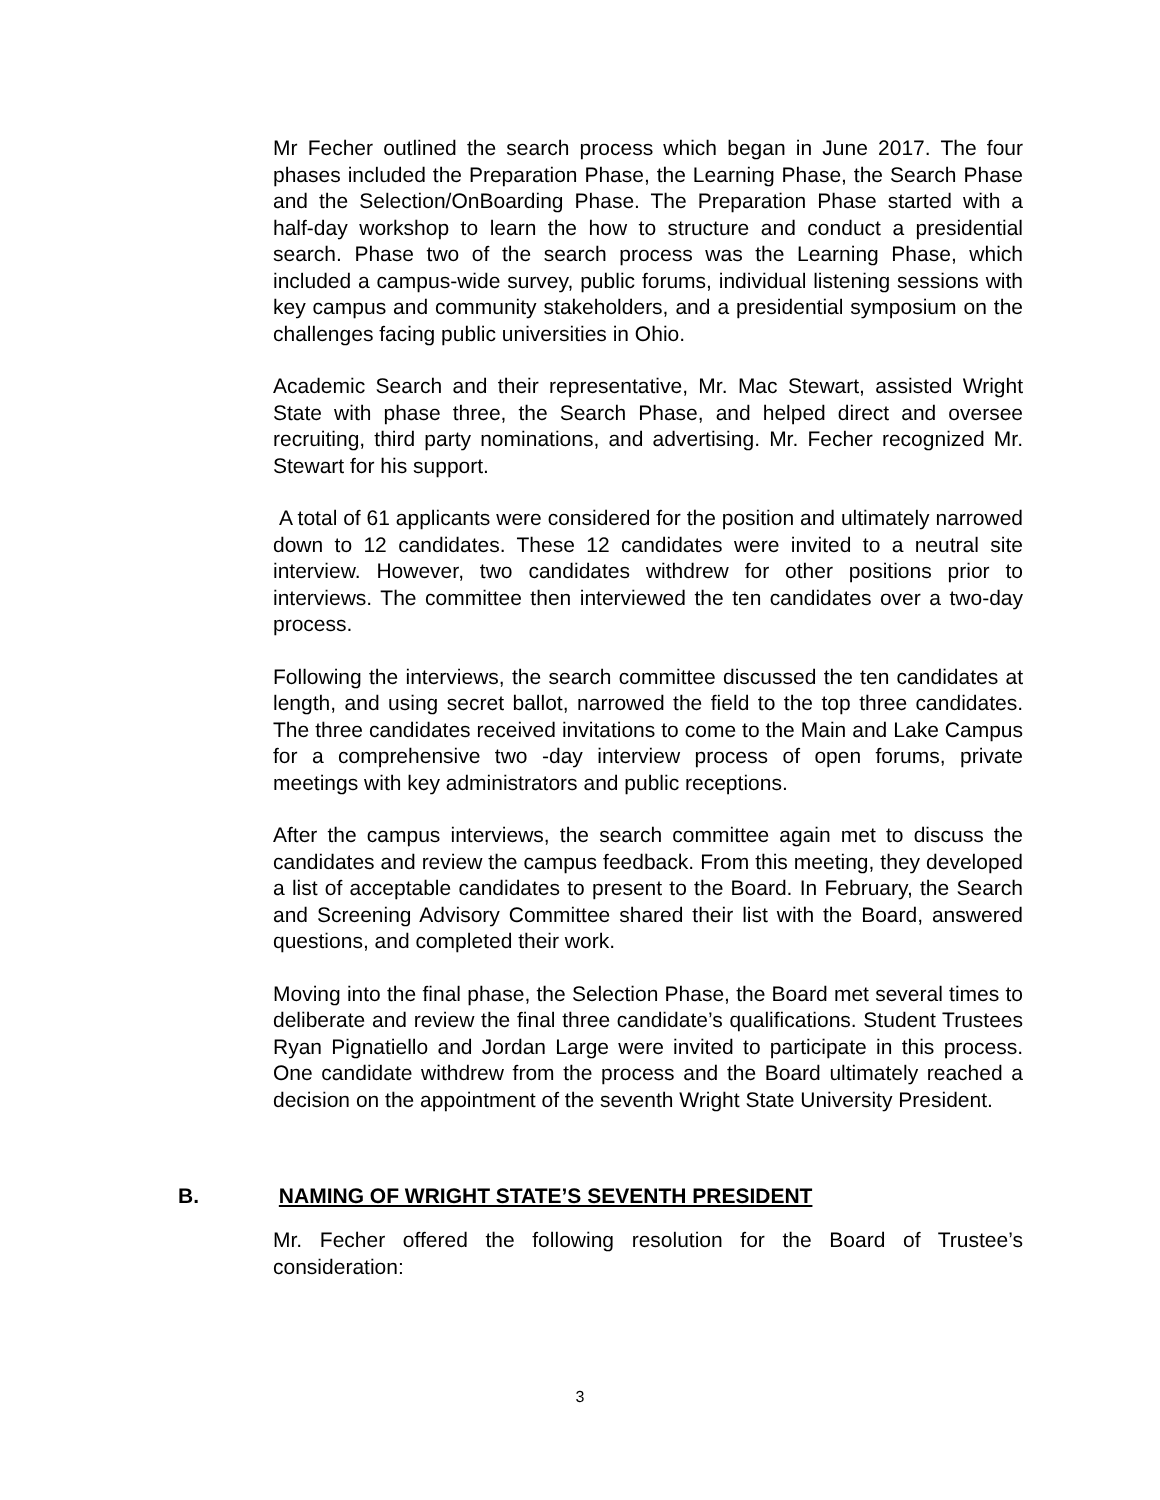Mr Fecher outlined the search process which began in June 2017. The four phases included the Preparation Phase, the Learning Phase, the Search Phase and the Selection/OnBoarding Phase. The Preparation Phase started with a half-day workshop to learn the how to structure and conduct a presidential search. Phase two of the search process was the Learning Phase, which included a campus-wide survey, public forums, individual listening sessions with key campus and community stakeholders, and a presidential symposium on the challenges facing public universities in Ohio.
Academic Search and their representative, Mr. Mac Stewart, assisted Wright State with phase three, the Search Phase, and helped direct and oversee recruiting, third party nominations, and advertising. Mr. Fecher recognized Mr. Stewart for his support.
A total of 61 applicants were considered for the position and ultimately narrowed down to 12 candidates. These 12 candidates were invited to a neutral site interview. However, two candidates withdrew for other positions prior to interviews. The committee then interviewed the ten candidates over a two-day process.
Following the interviews, the search committee discussed the ten candidates at length, and using secret ballot, narrowed the field to the top three candidates. The three candidates received invitations to come to the Main and Lake Campus for a comprehensive two -day interview process of open forums, private meetings with key administrators and public receptions.
After the campus interviews, the search committee again met to discuss the candidates and review the campus feedback. From this meeting, they developed a list of acceptable candidates to present to the Board. In February, the Search and Screening Advisory Committee shared their list with the Board, answered questions, and completed their work.
Moving into the final phase, the Selection Phase, the Board met several times to deliberate and review the final three candidate’s qualifications. Student Trustees Ryan Pignatiello and Jordan Large were invited to participate in this process. One candidate withdrew from the process and the Board ultimately reached a decision on the appointment of the seventh Wright State University President.
B. NAMING OF WRIGHT STATE’S SEVENTH PRESIDENT
Mr. Fecher offered the following resolution for the Board of Trustee’s consideration:
3